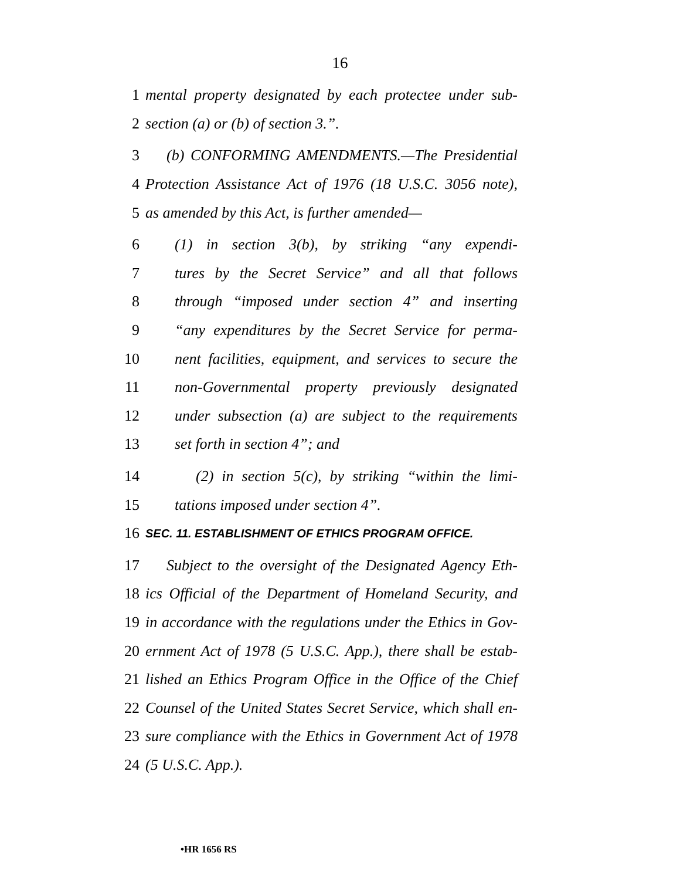16
1 mental property designated by each protectee under sub-
2 section (a) or (b) of section 3.”.
3 (b) CONFORMING AMENDMENTS.—The Presidential
4 Protection Assistance Act of 1976 (18 U.S.C. 3056 note),
5 as amended by this Act, is further amended—
6 (1) in section 3(b), by striking “any expendi-
7 tures by the Secret Service” and all that follows
8 through “imposed under section 4” and inserting
9 “any expenditures by the Secret Service for perma-
10 nent facilities, equipment, and services to secure the
11 non-Governmental property previously designated
12 under subsection (a) are subject to the requirements
13 set forth in section 4”; and
14 (2) in section 5(c), by striking “within the limi-
15 tations imposed under section 4”.
16 SEC. 11. ESTABLISHMENT OF ETHICS PROGRAM OFFICE.
17 Subject to the oversight of the Designated Agency Eth-
18 ics Official of the Department of Homeland Security, and
19 in accordance with the regulations under the Ethics in Gov-
20 ernment Act of 1978 (5 U.S.C. App.), there shall be estab-
21 lished an Ethics Program Office in the Office of the Chief
22 Counsel of the United States Secret Service, which shall en-
23 sure compliance with the Ethics in Government Act of 1978
24 (5 U.S.C. App.).
•HR 1656 RS